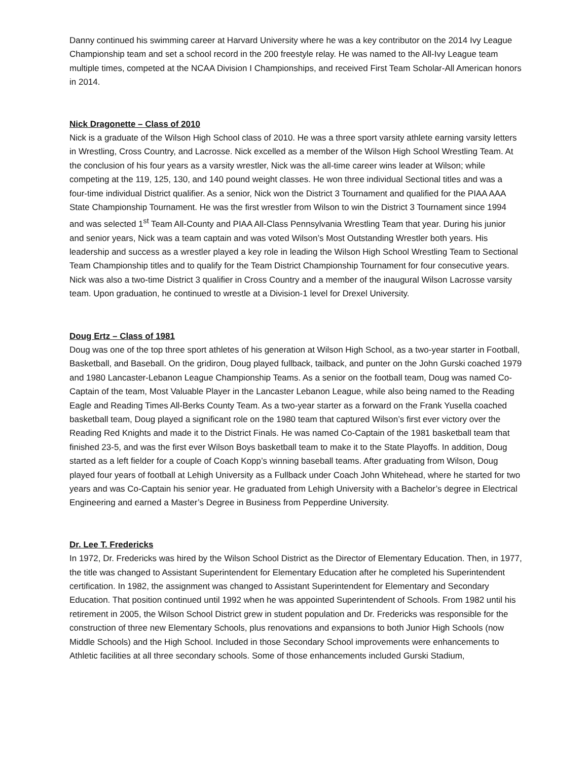Danny continued his swimming career at Harvard University where he was a key contributor on the 2014 Ivy League Championship team and set a school record in the 200 freestyle relay. He was named to the All-Ivy League team multiple times, competed at the NCAA Division I Championships, and received First Team Scholar-All American honors in 2014.
Nick Dragonette – Class of 2010
Nick is a graduate of the Wilson High School class of 2010. He was a three sport varsity athlete earning varsity letters in Wrestling, Cross Country, and Lacrosse. Nick excelled as a member of the Wilson High School Wrestling Team. At the conclusion of his four years as a varsity wrestler, Nick was the all-time career wins leader at Wilson; while competing at the 119, 125, 130, and 140 pound weight classes. He won three individual Sectional titles and was a four-time individual District qualifier. As a senior, Nick won the District 3 Tournament and qualified for the PIAA AAA State Championship Tournament. He was the first wrestler from Wilson to win the District 3 Tournament since 1994 and was selected 1<sup>st</sup> Team All-County and PIAA All-Class Pennsylvania Wrestling Team that year. During his junior and senior years, Nick was a team captain and was voted Wilson’s Most Outstanding Wrestler both years. His leadership and success as a wrestler played a key role in leading the Wilson High School Wrestling Team to Sectional Team Championship titles and to qualify for the Team District Championship Tournament for four consecutive years. Nick was also a two-time District 3 qualifier in Cross Country and a member of the inaugural Wilson Lacrosse varsity team. Upon graduation, he continued to wrestle at a Division-1 level for Drexel University.
Doug Ertz – Class of 1981
Doug was one of the top three sport athletes of his generation at Wilson High School, as a two-year starter in Football, Basketball, and Baseball. On the gridiron, Doug played fullback, tailback, and punter on the John Gurski coached 1979 and 1980 Lancaster-Lebanon League Championship Teams. As a senior on the football team, Doug was named Co-Captain of the team, Most Valuable Player in the Lancaster Lebanon League, while also being named to the Reading Eagle and Reading Times All-Berks County Team. As a two-year starter as a forward on the Frank Yusella coached basketball team, Doug played a significant role on the 1980 team that captured Wilson’s first ever victory over the Reading Red Knights and made it to the District Finals. He was named Co-Captain of the 1981 basketball team that finished 23-5, and was the first ever Wilson Boys basketball team to make it to the State Playoffs. In addition, Doug started as a left fielder for a couple of Coach Kopp’s winning baseball teams. After graduating from Wilson, Doug played four years of football at Lehigh University as a Fullback under Coach John Whitehead, where he started for two years and was Co-Captain his senior year. He graduated from Lehigh University with a Bachelor’s degree in Electrical Engineering and earned a Master’s Degree in Business from Pepperdine University.
Dr. Lee T. Fredericks
In 1972, Dr. Fredericks was hired by the Wilson School District as the Director of Elementary Education. Then, in 1977, the title was changed to Assistant Superintendent for Elementary Education after he completed his Superintendent certification. In 1982, the assignment was changed to Assistant Superintendent for Elementary and Secondary Education. That position continued until 1992 when he was appointed Superintendent of Schools. From 1982 until his retirement in 2005, the Wilson School District grew in student population and Dr. Fredericks was responsible for the construction of three new Elementary Schools, plus renovations and expansions to both Junior High Schools (now Middle Schools) and the High School. Included in those Secondary School improvements were enhancements to Athletic facilities at all three secondary schools. Some of those enhancements included Gurski Stadium,